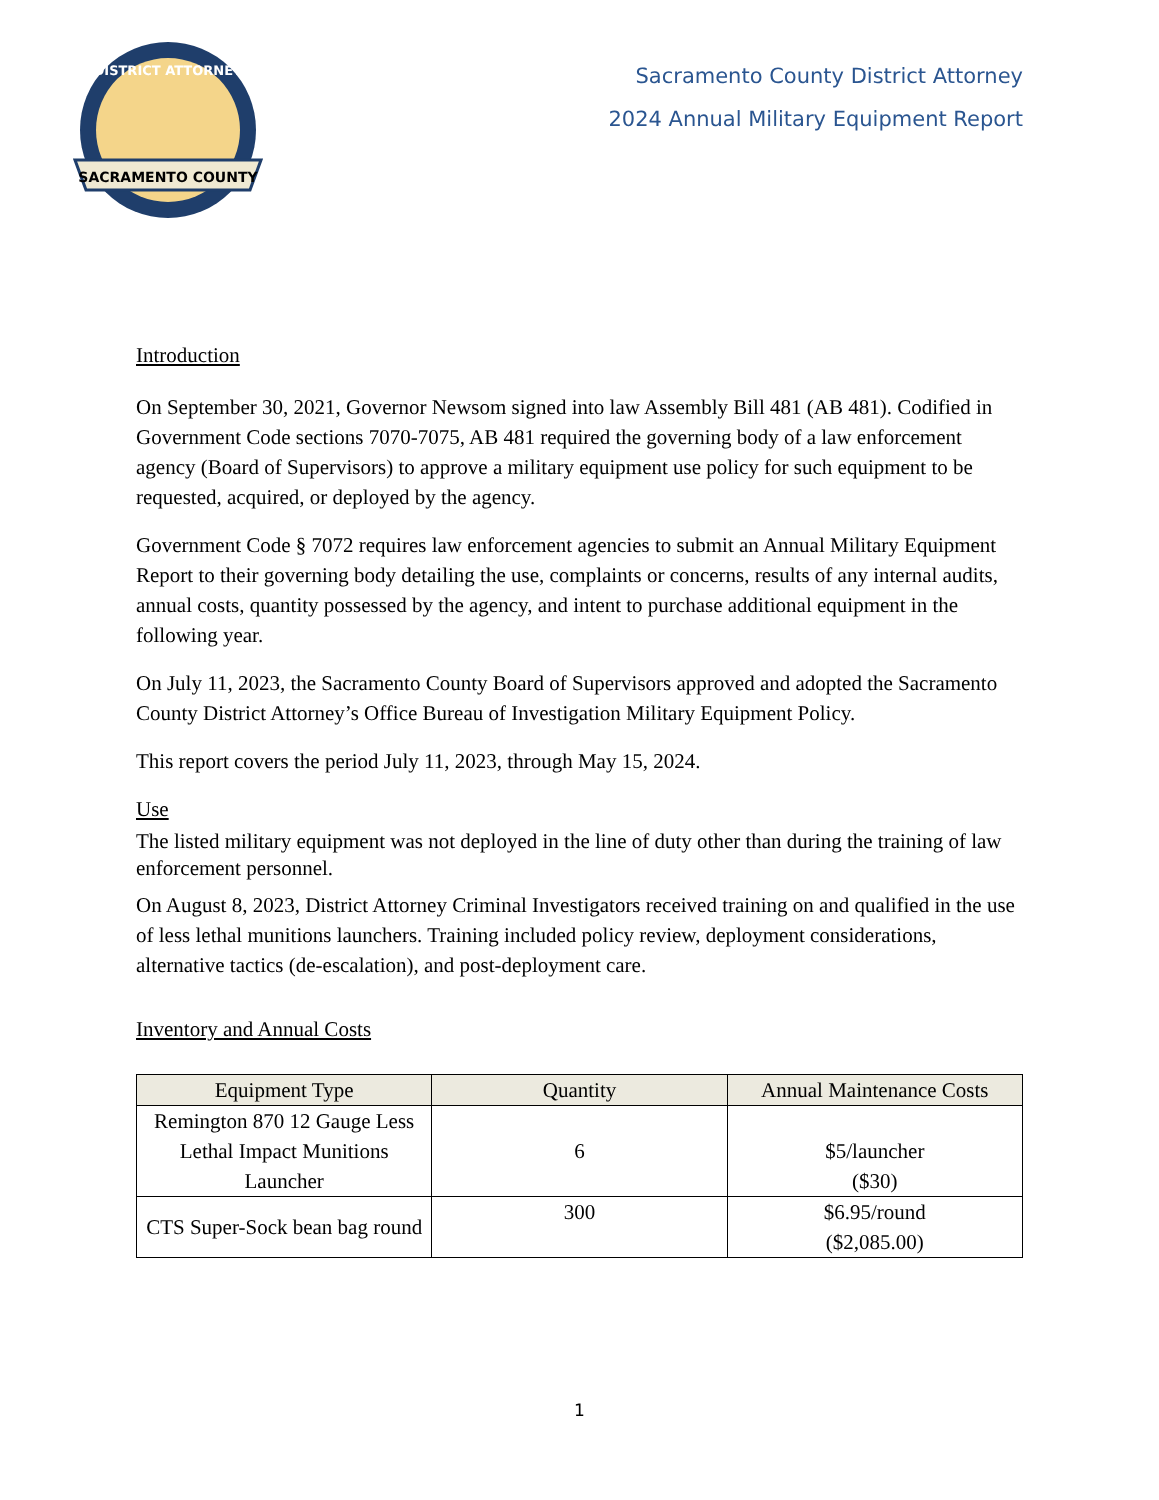SACRAMENTO COUNTY
DISTRICT ATTORNEY
Sacramento County District Attorney
2024 Annual Military Equipment Report
Introduction
On September 30, 2021, Governor Newsom signed into law Assembly Bill 481 (AB 481). Codified in Government Code sections 7070-7075, AB 481 required the governing body of a law enforcement agency (Board of Supervisors) to approve a military equipment use policy for such equipment to be requested, acquired, or deployed by the agency.
Government Code § 7072 requires law enforcement agencies to submit an Annual Military Equipment Report to their governing body detailing the use, complaints or concerns, results of any internal audits, annual costs, quantity possessed by the agency, and intent to purchase additional equipment in the following year.
On July 11, 2023, the Sacramento County Board of Supervisors approved and adopted the Sacramento County District Attorney’s Office Bureau of Investigation Military Equipment Policy.
This report covers the period July 11, 2023, through May 15, 2024.
Use
The listed military equipment was not deployed in the line of duty other than during the training of law enforcement personnel.
On August 8, 2023, District Attorney Criminal Investigators received training on and qualified in the use of less lethal munitions launchers. Training included policy review, deployment considerations, alternative tactics (de-escalation), and post-deployment care.
Inventory and Annual Costs
| Equipment Type | Quantity | Annual Maintenance Costs |
| --- | --- | --- |
| Remington 870 12 Gauge Less Lethal Impact Munitions Launcher | 6 | $5/launcher ($30) |
| CTS Super-Sock bean bag round | 300 | $6.95/round ($2,085.00) |
1